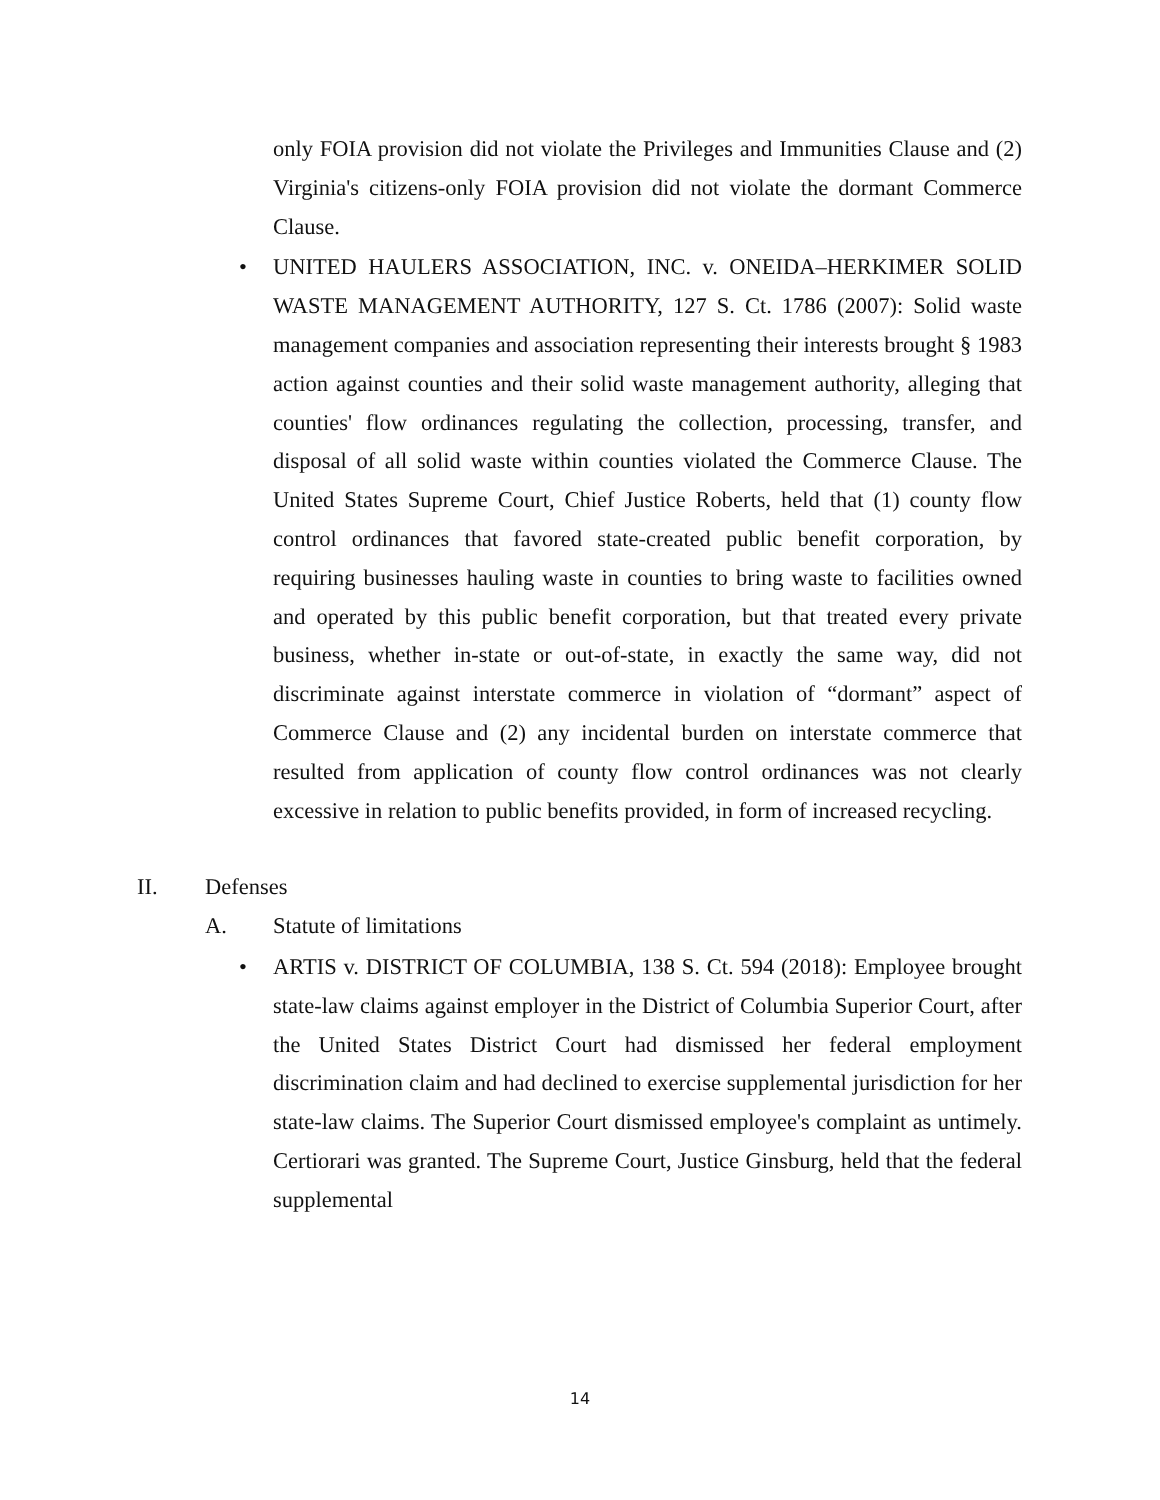only FOIA provision did not violate the Privileges and Immunities Clause and (2) Virginia's citizens-only FOIA provision did not violate the dormant Commerce Clause.
• UNITED HAULERS ASSOCIATION, INC. v. ONEIDA–HERKIMER SOLID WASTE MANAGEMENT AUTHORITY, 127 S. Ct. 1786 (2007): Solid waste management companies and association representing their interests brought § 1983 action against counties and their solid waste management authority, alleging that counties' flow ordinances regulating the collection, processing, transfer, and disposal of all solid waste within counties violated the Commerce Clause. The United States Supreme Court, Chief Justice Roberts, held that (1) county flow control ordinances that favored state-created public benefit corporation, by requiring businesses hauling waste in counties to bring waste to facilities owned and operated by this public benefit corporation, but that treated every private business, whether in-state or out-of-state, in exactly the same way, did not discriminate against interstate commerce in violation of “dormant” aspect of Commerce Clause and (2) any incidental burden on interstate commerce that resulted from application of county flow control ordinances was not clearly excessive in relation to public benefits provided, in form of increased recycling.
II. Defenses
A. Statute of limitations
• ARTIS v. DISTRICT OF COLUMBIA, 138 S. Ct. 594 (2018): Employee brought state-law claims against employer in the District of Columbia Superior Court, after the United States District Court had dismissed her federal employment discrimination claim and had declined to exercise supplemental jurisdiction for her state-law claims. The Superior Court dismissed employee's complaint as untimely. Certiorari was granted. The Supreme Court, Justice Ginsburg, held that the federal supplemental
14